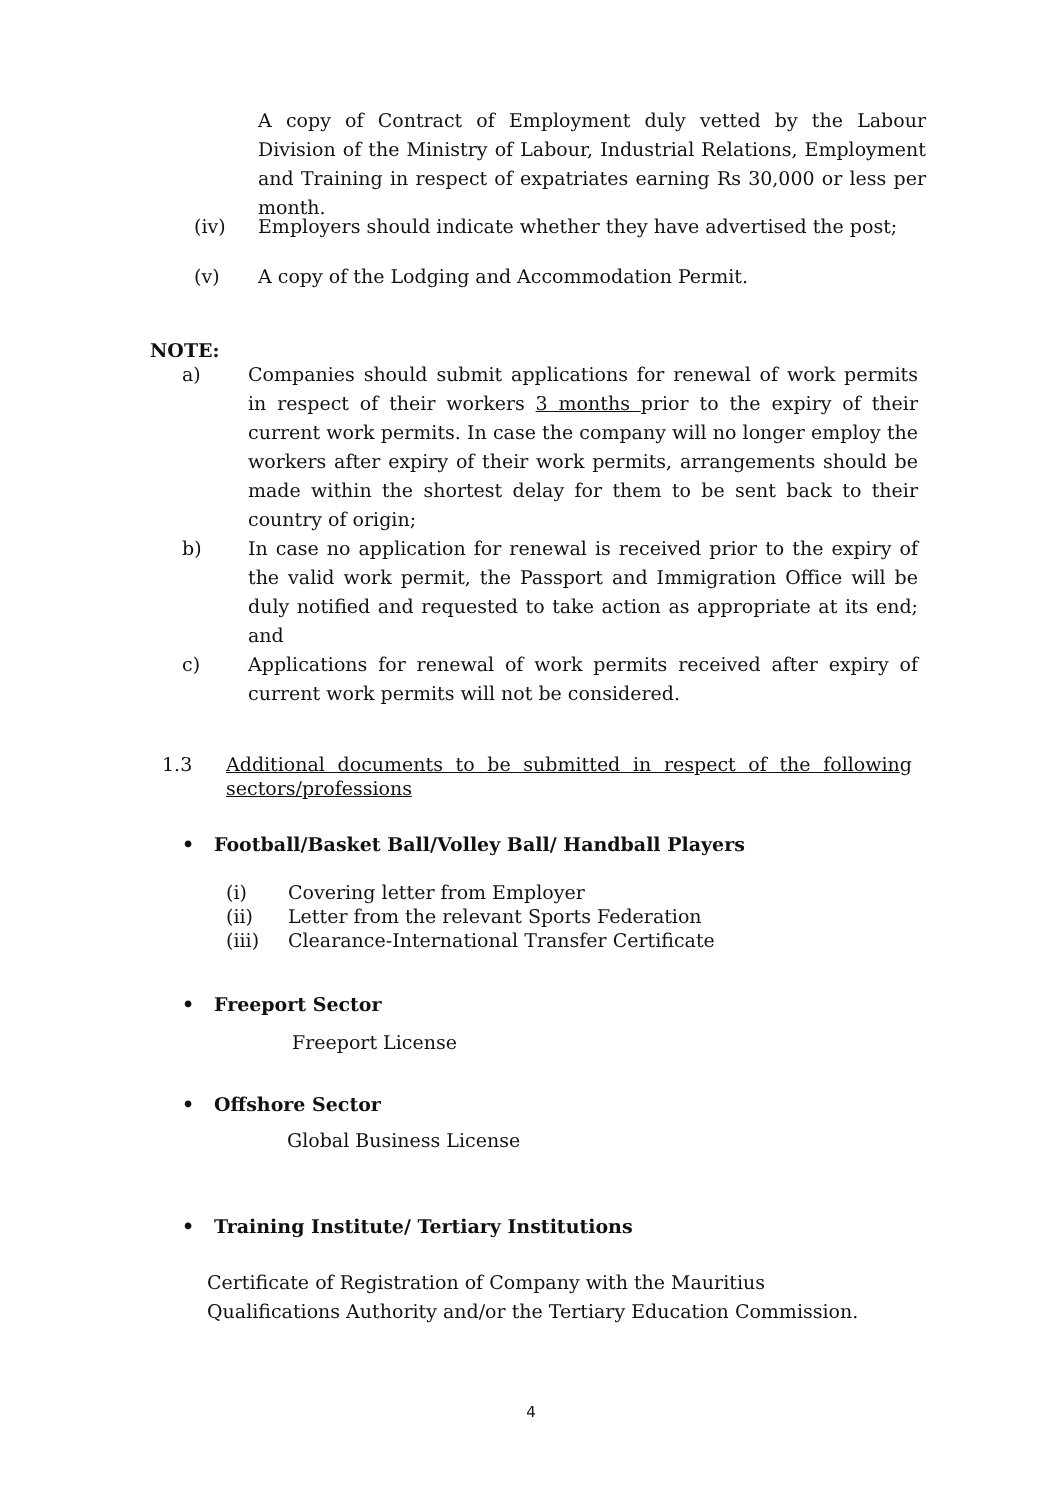A copy of Contract of Employment duly vetted by the Labour Division of the Ministry of Labour, Industrial Relations, Employment and Training in respect of expatriates earning Rs 30,000 or less per month.
(iv) Employers should indicate whether they have advertised the post;
(v) A copy of the Lodging and Accommodation Permit.
NOTE:
a) Companies should submit applications for renewal of work permits in respect of their workers 3 months prior to the expiry of their current work permits. In case the company will no longer employ the workers after expiry of their work permits, arrangements should be made within the shortest delay for them to be sent back to their country of origin;
b) In case no application for renewal is received prior to the expiry of the valid work permit, the Passport and Immigration Office will be duly notified and requested to take action as appropriate at its end; and
c) Applications for renewal of work permits received after expiry of current work permits will not be considered.
1.3 Additional documents to be submitted in respect of the following sectors/professions
• Football/Basket Ball/Volley Ball/ Handball Players
(i) Covering letter from Employer
(ii) Letter from the relevant Sports Federation
(iii) Clearance-International Transfer Certificate
• Freeport Sector
Freeport License
• Offshore Sector
Global Business License
• Training Institute/ Tertiary Institutions
Certificate of Registration of Company with the Mauritius Qualifications Authority and/or the Tertiary Education Commission.
4